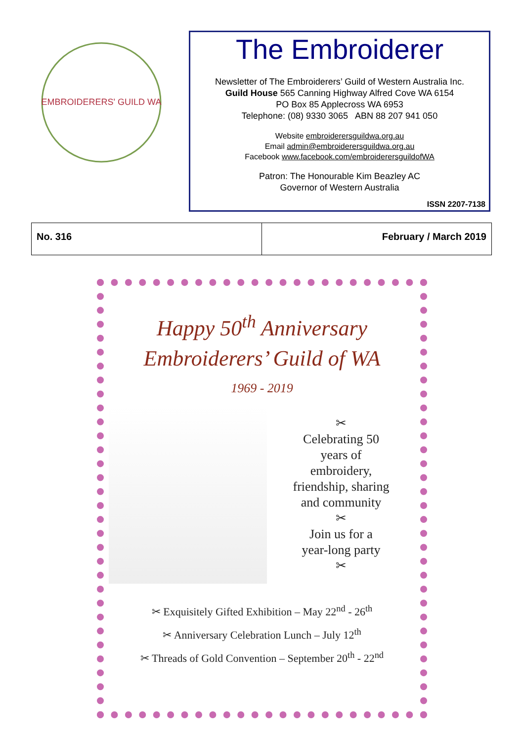EMBROIDERERS' GUILD WA
The Embroiderer
Newsletter of The Embroiderers’ Guild of Western Australia Inc.
Guild House 565 Canning Highway Alfred Cove WA 6154
PO Box 85 Applecross WA 6953
Telephone: (08) 9330 3065 ABN 88 207 941 050
Website embroiderersguildwa.org.au
Email admin@embroiderersguildwa.org.au
Facebook www.facebook.com/embroiderersguildofWA
Patron: The Honourable Kim Beazley AC
Governor of Western Australia
ISSN 2207-7138
No. 316 February / March 2019
Happy 50<sup>th</sup> Anniversary
Embroiderers’ Guild of WA
1969 - 2019
✂
Celebrating 50
years of
embroidery,
friendship, sharing
and community
✂
Join us for a
year-long party
✂
✂ Exquisitely Gifted Exhibition – May 22<sup>nd</sup> - 26<sup>th</sup>
✂ Anniversary Celebration Lunch – July 12<sup>th</sup>
✂ Threads of Gold Convention – September 20<sup>th</sup> - 22<sup>nd</sup>